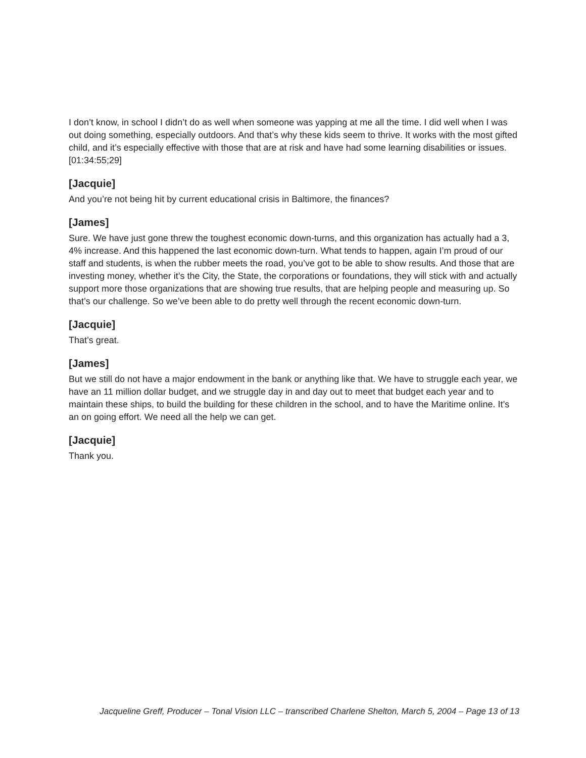I don’t know, in school I didn’t do as well when someone was yapping at me all the time. I did well when I was out doing something, especially outdoors. And that’s why these kids seem to thrive. It works with the most gifted child, and it’s especially effective with those that are at risk and have had some learning disabilities or issues.
[01:34:55;29]
[Jacquie]
And you’re not being hit by current educational crisis in Baltimore, the finances?
[James]
Sure. We have just gone threw the toughest economic down-turns, and this organization has actually had a 3, 4% increase. And this happened the last economic down-turn. What tends to happen, again I’m proud of our staff and students, is when the rubber meets the road, you’ve got to be able to show results. And those that are investing money, whether it’s the City, the State, the corporations or foundations, they will stick with and actually support more those organizations that are showing true results, that are helping people and measuring up. So that’s our challenge. So we’ve been able to do pretty well through the recent economic down-turn.
[Jacquie]
That’s great.
[James]
But we still do not have a major endowment in the bank or anything like that. We have to struggle each year, we have an 11 million dollar budget, and we struggle day in and day out to meet that budget each year and to maintain these ships, to build the building for these children in the school, and to have the Maritime online. It’s an on going effort. We need all the help we can get.
[Jacquie]
Thank you.
Jacqueline Greff, Producer – Tonal Vision LLC – transcribed Charlene Shelton, March 5, 2004 – Page 13 of 13